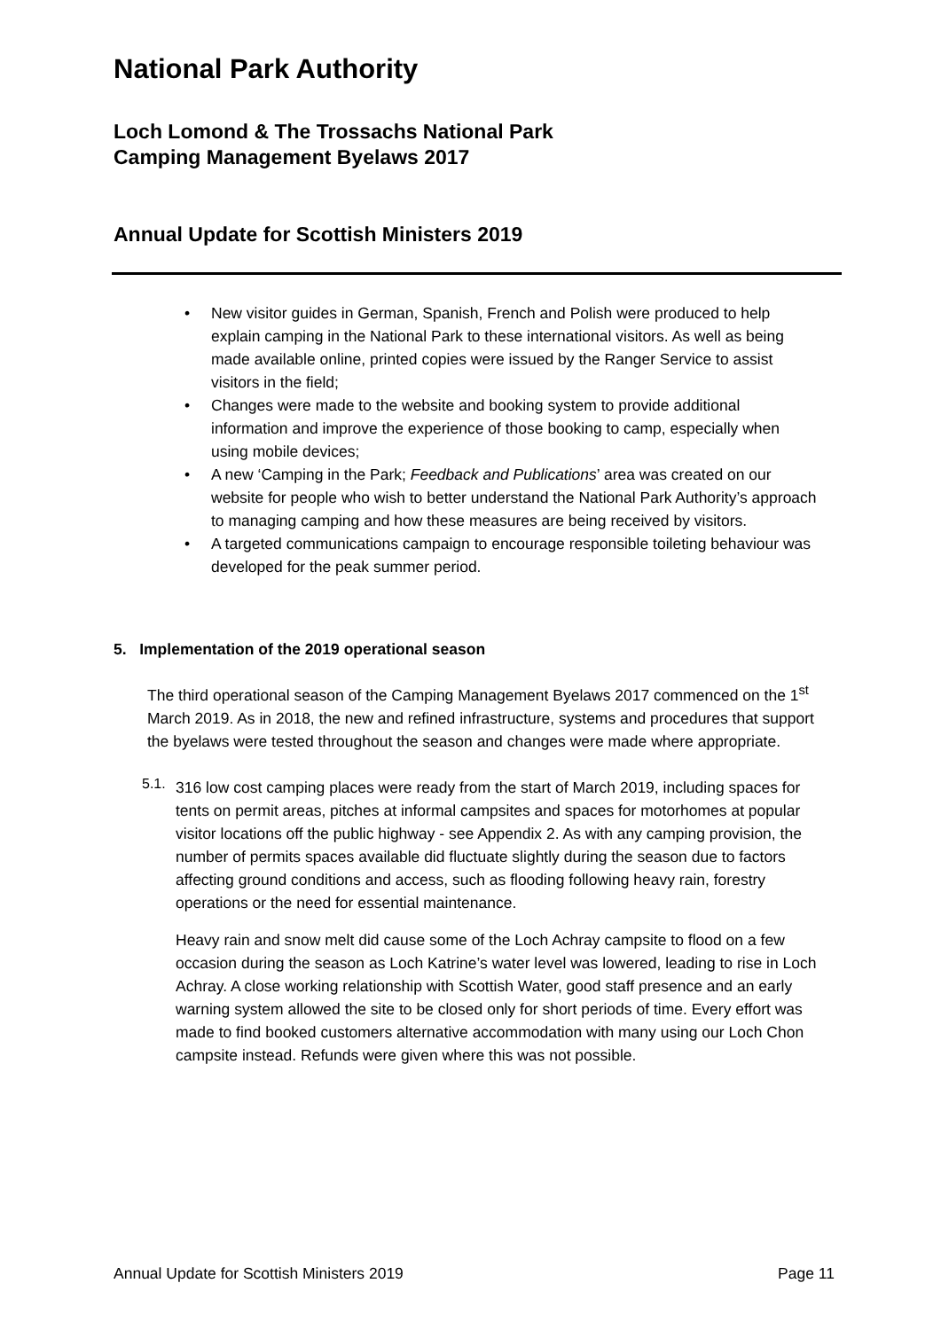National Park Authority
Loch Lomond & The Trossachs National Park
Camping Management Byelaws 2017
Annual Update for Scottish Ministers 2019
• New visitor guides in German, Spanish, French and Polish were produced to help explain camping in the National Park to these international visitors. As well as being made available online, printed copies were issued by the Ranger Service to assist visitors in the field;
• Changes were made to the website and booking system to provide additional information and improve the experience of those booking to camp, especially when using mobile devices;
• A new ‘Camping in the Park; Feedback and Publications’ area was created on our website for people who wish to better understand the National Park Authority’s approach to managing camping and how these measures are being received by visitors.
• A targeted communications campaign to encourage responsible toileting behaviour was developed for the peak summer period.
5. Implementation of the 2019 operational season
The third operational season of the Camping Management Byelaws 2017 commenced on the 1<sup>st</sup> March 2019. As in 2018, the new and refined infrastructure, systems and procedures that support the byelaws were tested throughout the season and changes were made where appropriate.
5.1.
316 low cost camping places were ready from the start of March 2019, including spaces for tents on permit areas, pitches at informal campsites and spaces for motorhomes at popular visitor locations off the public highway - see Appendix 2. As with any camping provision, the number of permits spaces available did fluctuate slightly during the season due to factors affecting ground conditions and access, such as flooding following heavy rain, forestry operations or the need for essential maintenance.
Heavy rain and snow melt did cause some of the Loch Achray campsite to flood on a few occasion during the season as Loch Katrine’s water level was lowered, leading to rise in Loch Achray. A close working relationship with Scottish Water, good staff presence and an early warning system allowed the site to be closed only for short periods of time. Every effort was made to find booked customers alternative accommodation with many using our Loch Chon campsite instead. Refunds were given where this was not possible.
Annual Update for Scottish Ministers 2019 Page 11